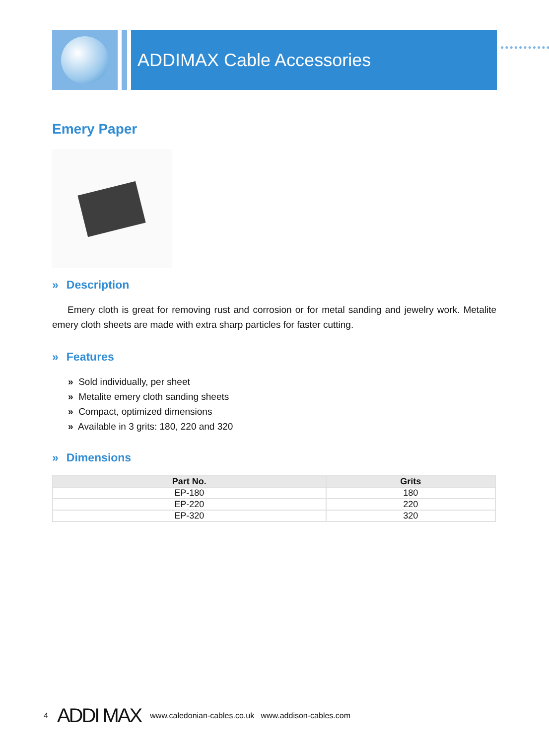ADDIMAX Cable Accessories
●●●●●●●●●●●
Emery Paper
» Description
Emery cloth is great for removing rust and corrosion or for metal sanding and jewelry work. Metalite emery cloth sheets are made with extra sharp particles for faster cutting.
» Features
» Sold individually, per sheet
» Metalite emery cloth sanding sheets
» Compact, optimized dimensions
» Available in 3 grits: 180, 220 and 320
» Dimensions
| Part No. | Grits |
| --- | --- |
| EP-180 | 180 |
| EP-220 | 220 |
| EP-320 | 320 |
4 ADDI MAX www.caledonian-cables.co.uk www.addison-cables.com